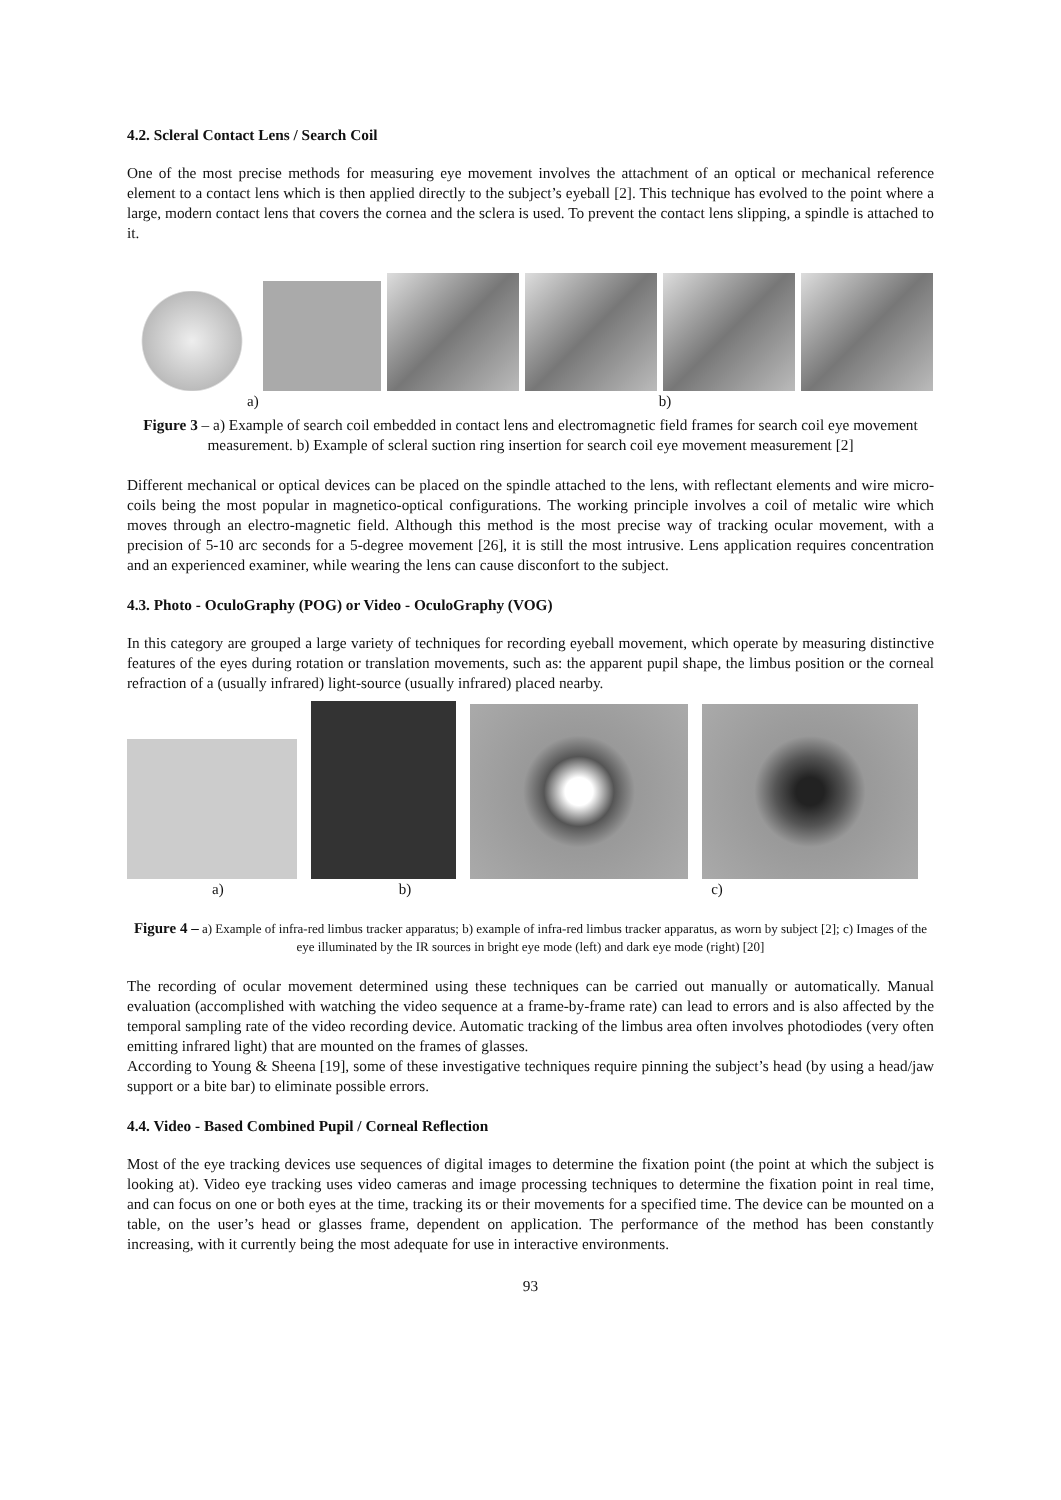4.2. Scleral Contact Lens / Search Coil
One of the most precise methods for measuring eye movement involves the attachment of an optical or mechanical reference element to a contact lens which is then applied directly to the subject’s eyeball [2]. This technique has evolved to the point where a large, modern contact lens that covers the cornea and the sclera is used. To prevent the contact lens slipping, a spindle is attached to it.
a) b)
Figure 3 – a) Example of search coil embedded in contact lens and electromagnetic field frames for search coil eye movement measurement. b) Example of scleral suction ring insertion for search coil eye movement measurement [2]
Different mechanical or optical devices can be placed on the spindle attached to the lens, with reflectant elements and wire micro-coils being the most popular in magnetico-optical configurations. The working principle involves a coil of metalic wire which moves through an electro-magnetic field. Although this method is the most precise way of tracking ocular movement, with a precision of 5-10 arc seconds for a 5-degree movement [26], it is still the most intrusive. Lens application requires concentration and an experienced examiner, while wearing the lens can cause disconfort to the subject.
4.3. Photo - OculoGraphy (POG) or Video - OculoGraphy (VOG)
In this category are grouped a large variety of techniques for recording eyeball movement, which operate by measuring distinctive features of the eyes during rotation or translation movements, such as: the apparent pupil shape, the limbus position or the corneal refraction of a (usually infrared) light-source (usually infrared) placed nearby.
a) b) c)
Figure 4 – a) Example of infra-red limbus tracker apparatus; b) example of infra-red limbus tracker apparatus, as worn by subject [2]; c) Images of the eye illuminated by the IR sources in bright eye mode (left) and dark eye mode (right) [20]
The recording of ocular movement determined using these techniques can be carried out manually or automatically. Manual evaluation (accomplished with watching the video sequence at a frame-by-frame rate) can lead to errors and is also affected by the temporal sampling rate of the video recording device. Automatic tracking of the limbus area often involves photodiodes (very often emitting infrared light) that are mounted on the frames of glasses.
According to Young & Sheena [19], some of these investigative techniques require pinning the subject’s head (by using a head/jaw support or a bite bar) to eliminate possible errors.
4.4. Video - Based Combined Pupil / Corneal Reflection
Most of the eye tracking devices use sequences of digital images to determine the fixation point (the point at which the subject is looking at). Video eye tracking uses video cameras and image processing techniques to determine the fixation point in real time, and can focus on one or both eyes at the time, tracking its or their movements for a specified time. The device can be mounted on a table, on the user’s head or glasses frame, dependent on application. The performance of the method has been constantly increasing, with it currently being the most adequate for use in interactive environments.
93